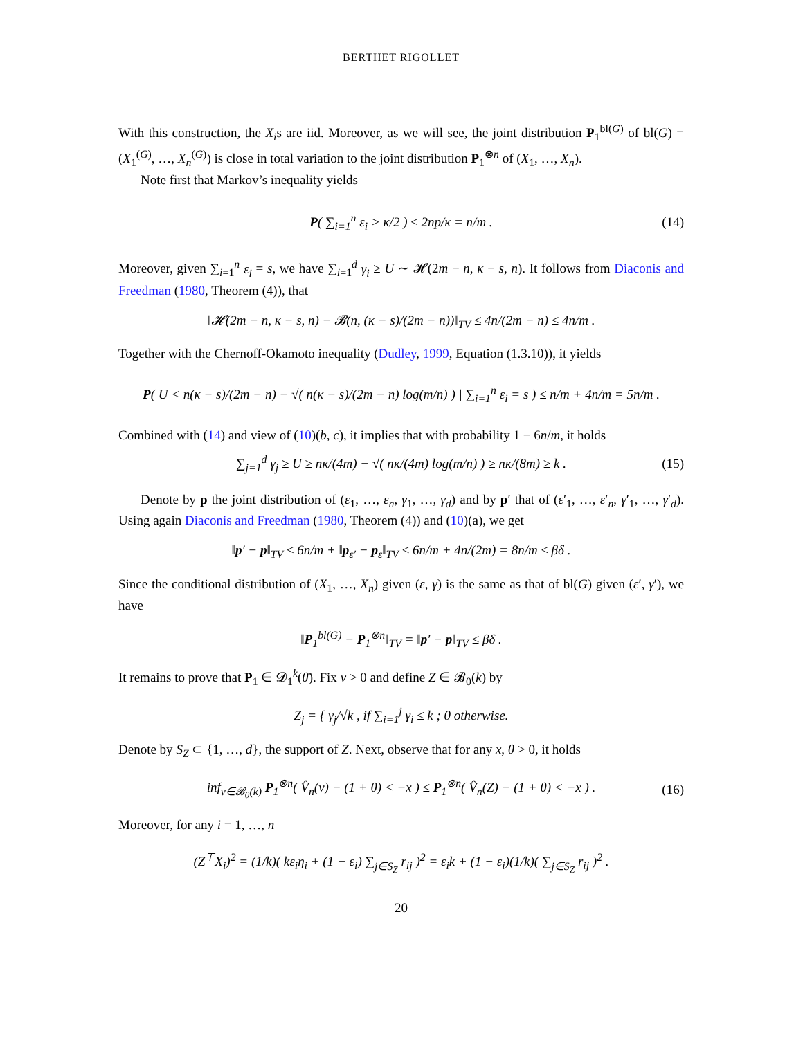BERTHET RIGOLLET
With this construction, the X<sub>i</sub>s are iid. Moreover, as we will see, the joint distribution P<sub>1</sub><sup>bl(G)</sup> of bl(G) = (X<sub>1</sub><sup>(G)</sup>, …, X<sub>n</sub><sup>(G)</sup>) is close in total variation to the joint distribution P<sub>1</sub><sup>⊗n</sup> of (X<sub>1</sub>, …, X<sub>n</sub>).
Note first that Markov’s inequality yields
P( ∑<sub>i=1</sub><sup>n</sup> ε<sub>i</sub> > κ/2 ) ≤ 2np/κ = n/m . (14)
Moreover, given ∑<sub>i=1</sub><sup>n</sup> ε<sub>i</sub> = s, we have ∑<sub>i=1</sub><sup>d</sup> γ<sub>i</sub> ≥ U ∼ 𝓗(2m − n, κ − s, n). It follows from Diaconis and Freedman (1980, Theorem (4)), that
‖𝓗(2m − n, κ − s, n) − 𝓑(n, (κ − s)/(2m − n))‖<sub>TV</sub> ≤ 4n/(2m − n) ≤ 4n/m .
Together with the Chernoff-Okamoto inequality (Dudley, 1999, Equation (1.3.10)), it yields
P( U < n(κ − s)/(2m − n) − √( n(κ − s)/(2m − n) log(m/n) ) | ∑<sub>i=1</sub><sup>n</sup> ε<sub>i</sub> = s ) ≤ n/m + 4n/m = 5n/m .
Combined with (14) and view of (10)(b, c), it implies that with probability 1 − 6n/m, it holds
∑<sub>j=1</sub><sup>d</sup> γ<sub>j</sub> ≥ U ≥ nκ/(4m) − √( nκ/(4m) log(m/n) ) ≥ nκ/(8m) ≥ k . (15)
Denote by p the joint distribution of (ε<sub>1</sub>, …, ε<sub>n</sub>, γ<sub>1</sub>, …, γ<sub>d</sub>) and by p′ that of (ε′<sub>1</sub>, …, ε′<sub>n</sub>, γ′<sub>1</sub>, …, γ′<sub>d</sub>). Using again Diaconis and Freedman (1980, Theorem (4)) and (10)(a), we get
‖p′ − p‖<sub>TV</sub> ≤ 6n/m + ‖p<sub>ε′</sub> − p<sub>ε</sub>‖<sub>TV</sub> ≤ 6n/m + 4n/(2m) = 8n/m ≤ βδ .
Since the conditional distribution of (X<sub>1</sub>, …, X<sub>n</sub>) given (ε, γ) is the same as that of bl(G) given (ε′, γ′), we have
‖P<sub>1</sub><sup>bl(G)</sup> − P<sub>1</sub><sup>⊗n</sup>‖<sub>TV</sub> = ‖p′ − p‖<sub>TV</sub> ≤ βδ .
It remains to prove that P<sub>1</sub> ∈ 𝓓<sub>1</sub><sup>k</sup>(θ̄). Fix ν > 0 and define Z ∈ 𝓑<sub>0</sub>(k) by
Z<sub>j</sub> = { γ<sub>j</sub>/√k , if ∑<sub>i=1</sub><sup>j</sup> γ<sub>i</sub> ≤ k ; 0 otherwise.
Denote by S<sub>Z</sub> ⊂ {1, …, d}, the support of Z. Next, observe that for any x, θ > 0, it holds
inf<sub>v∈𝓑<sub>0</sub>(k)</sub> P<sub>1</sub><sup>⊗n</sup>( V̂<sub>n</sub>(v) − (1 + θ) < −x ) ≤ P<sub>1</sub><sup>⊗n</sup>( V̂<sub>n</sub>(Z) − (1 + θ) < −x ) . (16)
Moreover, for any i = 1, …, n
(Z<sup>⊤</sup>X<sub>i</sub>)<sup>2</sup> = (1/k)( kε<sub>i</sub>η<sub>i</sub> + (1 − ε<sub>i</sub>) ∑<sub>j∈S<sub>Z</sub></sub> r<sub>ij</sub> )<sup>2</sup> = ε<sub>i</sub>k + (1 − ε<sub>i</sub>)(1/k)( ∑<sub>j∈S<sub>Z</sub></sub> r<sub>ij</sub> )<sup>2</sup> .
20